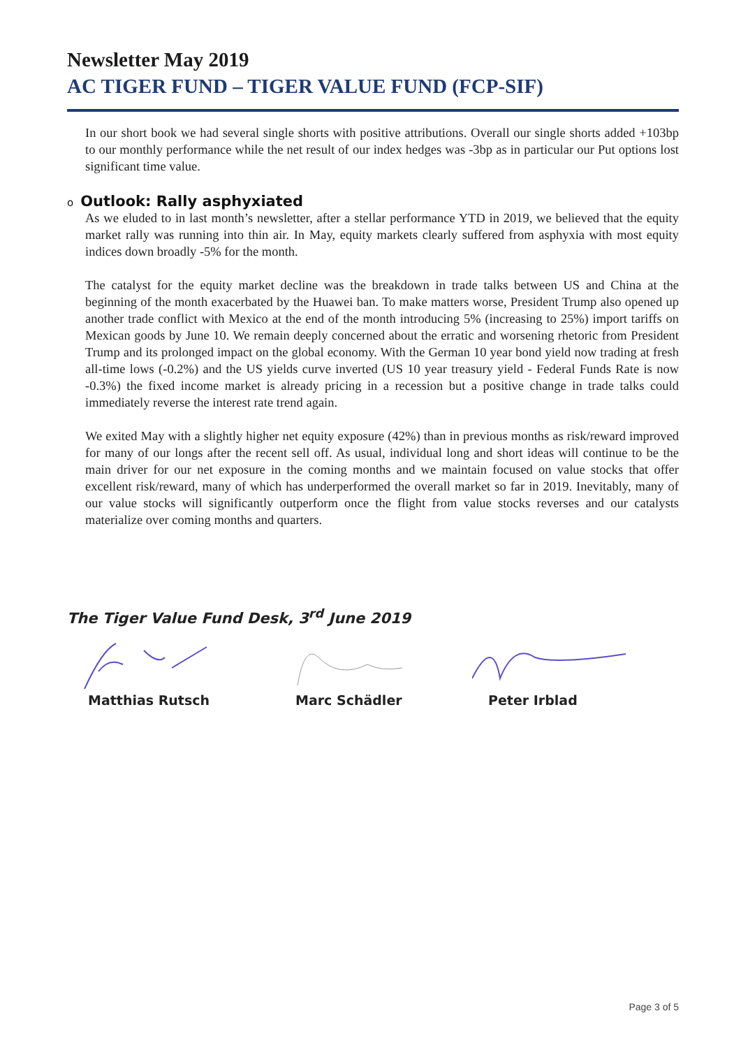Newsletter May 2019
AC TIGER FUND – TIGER VALUE FUND (FCP-SIF)
In our short book we had several single shorts with positive attributions. Overall our single shorts added +103bp to our monthly performance while the net result of our index hedges was -3bp as in particular our Put options lost significant time value.
o Outlook: Rally asphyxiated
As we eluded to in last month’s newsletter, after a stellar performance YTD in 2019, we believed that the equity market rally was running into thin air. In May, equity markets clearly suffered from asphyxia with most equity indices down broadly -5% for the month.
The catalyst for the equity market decline was the breakdown in trade talks between US and China at the beginning of the month exacerbated by the Huawei ban. To make matters worse, President Trump also opened up another trade conflict with Mexico at the end of the month introducing 5% (increasing to 25%) import tariffs on Mexican goods by June 10. We remain deeply concerned about the erratic and worsening rhetoric from President Trump and its prolonged impact on the global economy. With the German 10 year bond yield now trading at fresh all-time lows (-0.2%) and the US yields curve inverted (US 10 year treasury yield - Federal Funds Rate is now -0.3%) the fixed income market is already pricing in a recession but a positive change in trade talks could immediately reverse the interest rate trend again.
We exited May with a slightly higher net equity exposure (42%) than in previous months as risk/reward improved for many of our longs after the recent sell off. As usual, individual long and short ideas will continue to be the main driver for our net exposure in the coming months and we maintain focused on value stocks that offer excellent risk/reward, many of which has underperformed the overall market so far in 2019. Inevitably, many of our value stocks will significantly outperform once the flight from value stocks reverses and our catalysts materialize over coming months and quarters.
The Tiger Value Fund Desk, 3<sup>rd</sup> June 2019
Matthias Rutsch Marc Schädler Peter Irblad
Page 3 of 5